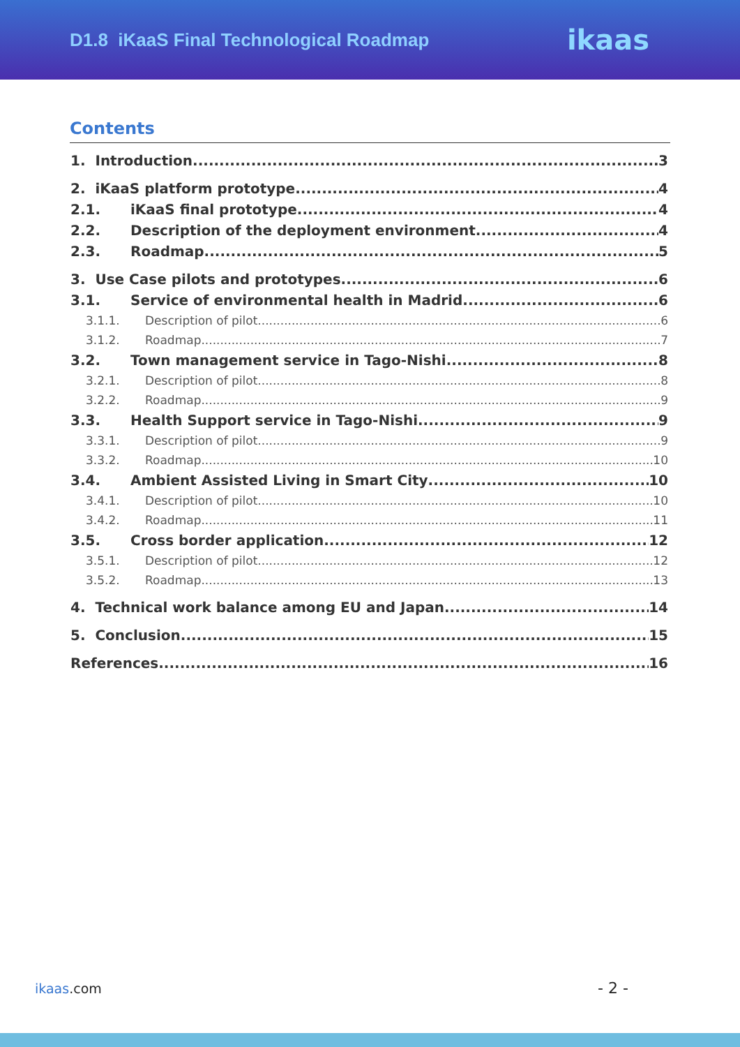D1.8 iKaaS Final Technological Roadmap
ikaas
Contents
1. Introduction 3
2. iKaaS platform prototype 4
2.1. iKaaS final prototype 4
2.2. Description of the deployment environment 4
2.3. Roadmap 5
3. Use Case pilots and prototypes 6
3.1. Service of environmental health in Madrid 6
3.1.1. Description of pilot 6
3.1.2. Roadmap 7
3.2. Town management service in Tago-Nishi 8
3.2.1. Description of pilot 8
3.2.2. Roadmap 9
3.3. Health Support service in Tago-Nishi 9
3.3.1. Description of pilot 9
3.3.2. Roadmap 10
3.4. Ambient Assisted Living in Smart City 10
3.4.1. Description of pilot 10
3.4.2. Roadmap 11
3.5. Cross border application 12
3.5.1. Description of pilot 12
3.5.2. Roadmap 13
4. Technical work balance among EU and Japan 14
5. Conclusion 15
References 16
ikaas.com - 2 -